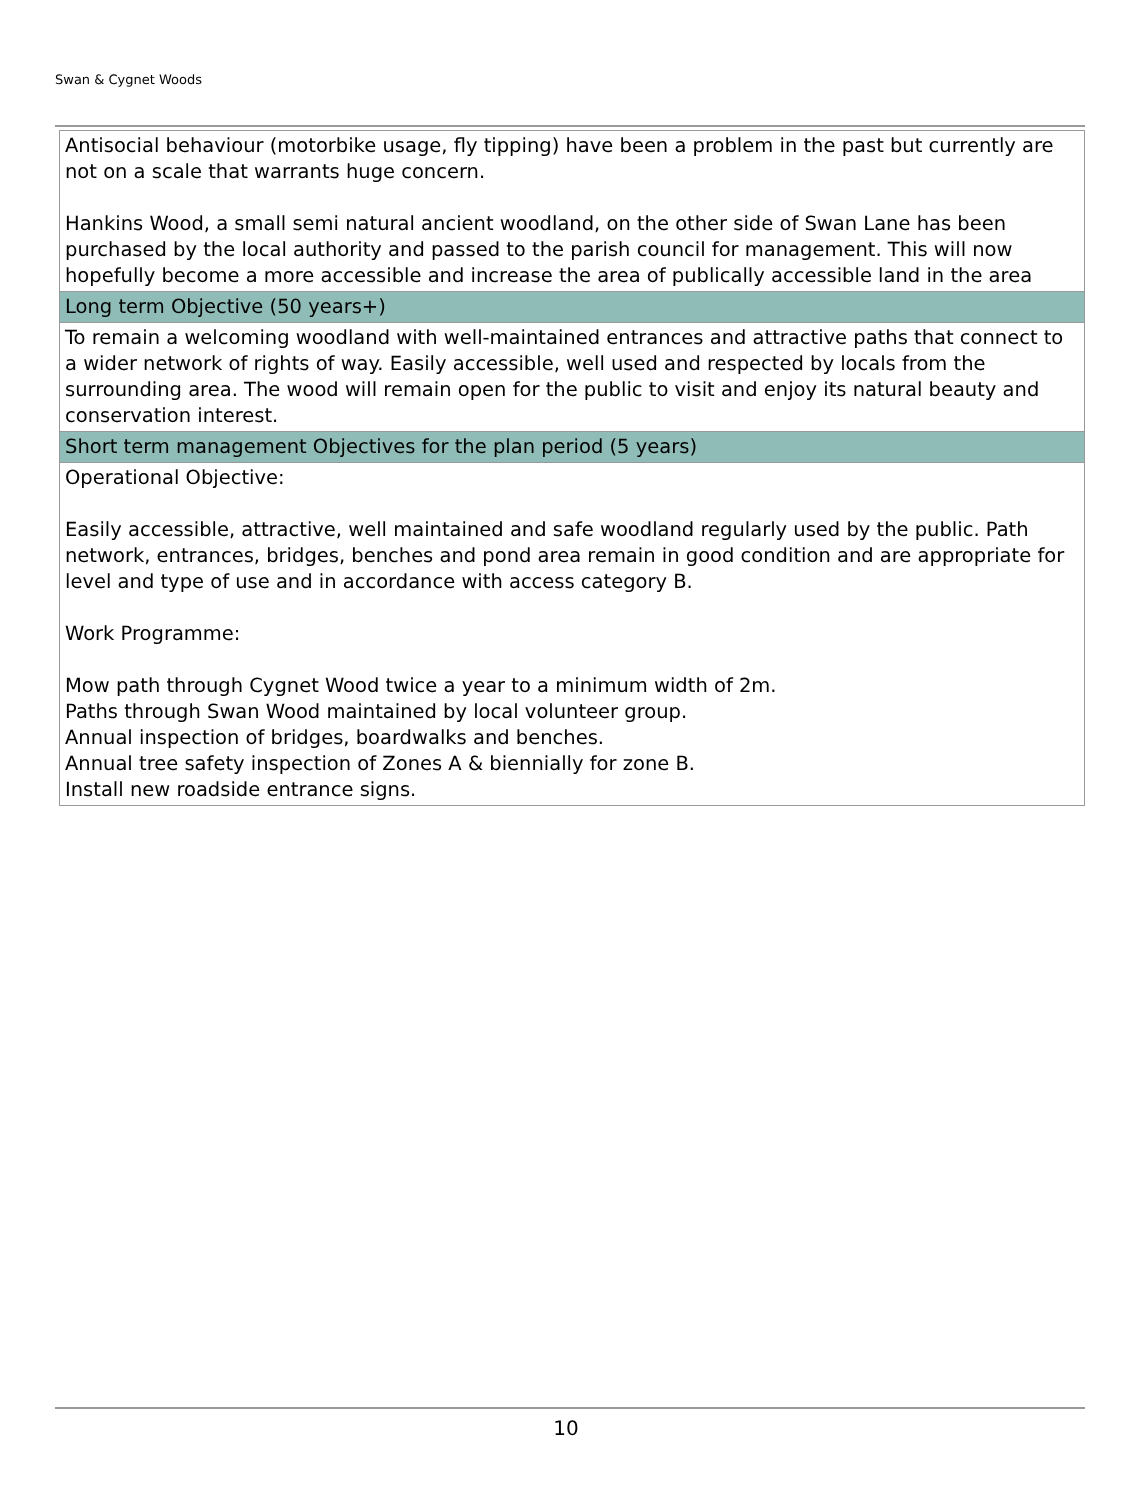Swan & Cygnet Woods
| Antisocial behaviour (motorbike usage, fly tipping) have been a problem in the past but currently are not on a scale that warrants huge concern. Hankins Wood, a small semi natural ancient woodland, on the other side of Swan Lane has been purchased by the local authority and passed to the parish council for management. This will now hopefully become a more accessible and increase the area of publically accessible land in the area |
| Long term Objective (50 years+) |
| To remain a welcoming woodland with well-maintained entrances and attractive paths that connect to a wider network of rights of way. Easily accessible, well used and respected by locals from the surrounding area. The wood will remain open for the public to visit and enjoy its natural beauty and conservation interest. |
| Short term management Objectives for the plan period (5 years) |
| Operational Objective: Easily accessible, attractive, well maintained and safe woodland regularly used by the public. Path network, entrances, bridges, benches and pond area remain in good condition and are appropriate for level and type of use and in accordance with access category B. Work Programme: Mow path through Cygnet Wood twice a year to a minimum width of 2m. Paths through Swan Wood maintained by local volunteer group. Annual inspection of bridges, boardwalks and benches. Annual tree safety inspection of Zones A & biennially for zone B. Install new roadside entrance signs. |
10